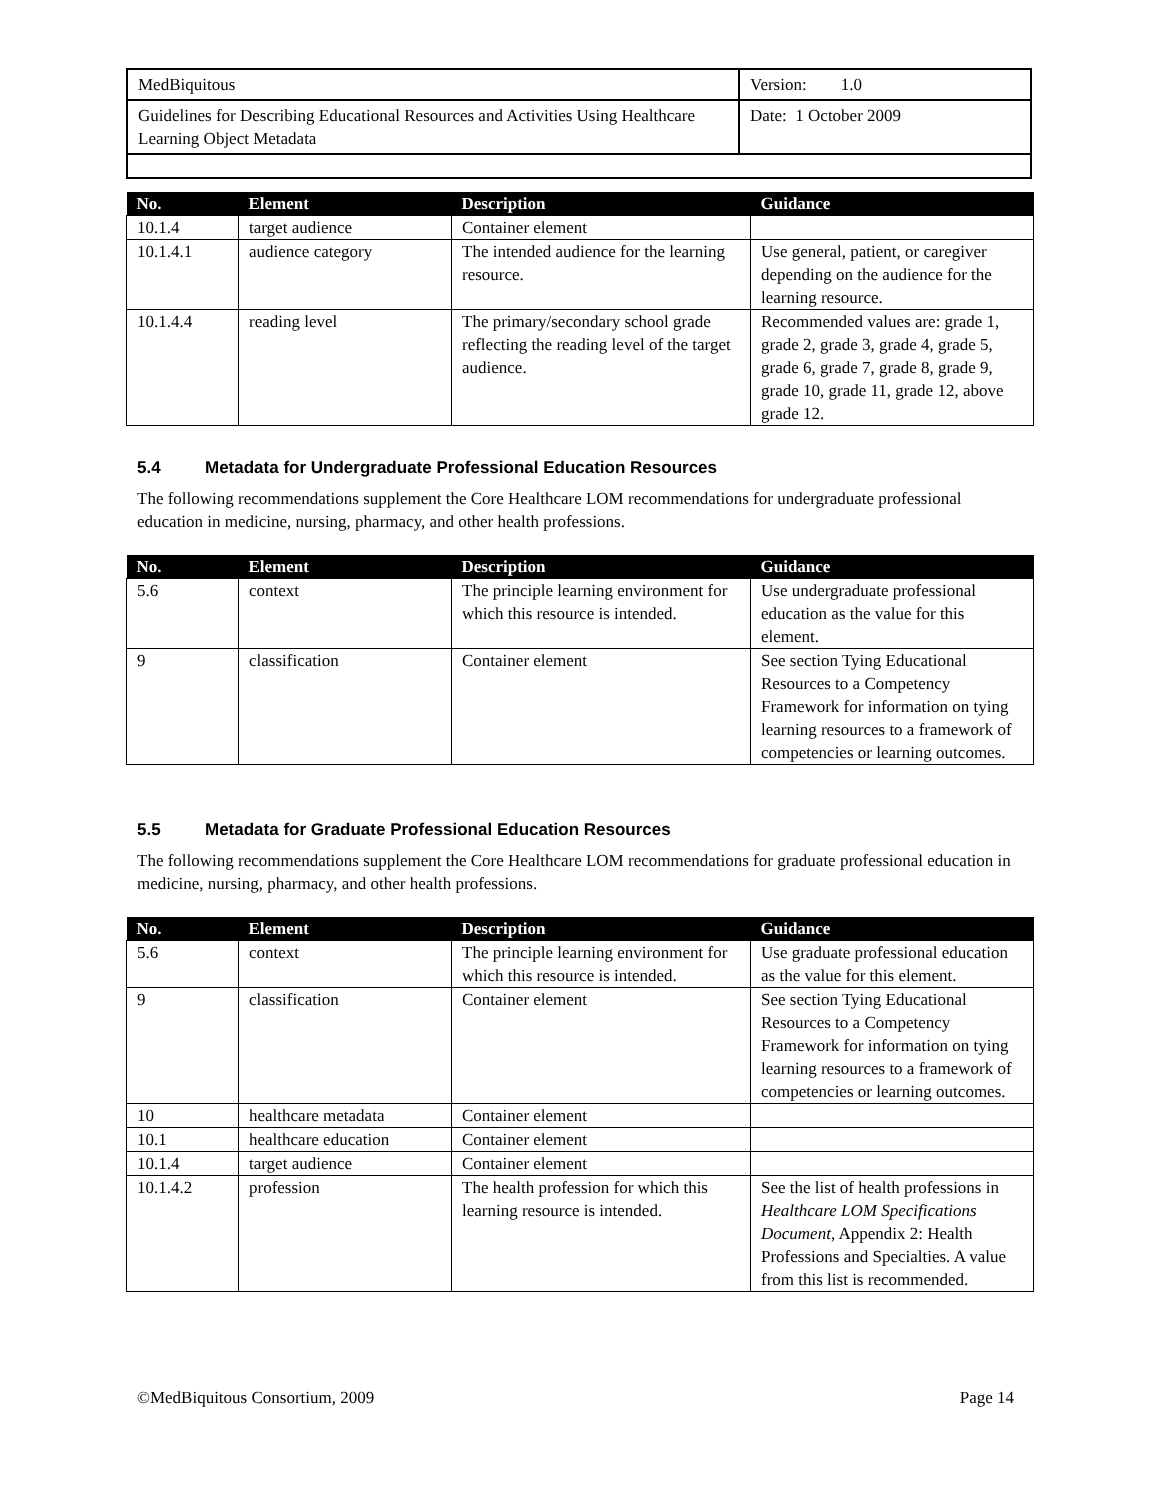| MedBiquitous | Version: 1.0 |
| Guidelines for Describing Educational Resources and Activities Using Healthcare Learning Object Metadata | Date: 1 October 2009 |
| No. | Element | Description | Guidance |
| --- | --- | --- | --- |
| 10.1.4 | target audience | Container element | |
| 10.1.4.1 | audience category | The intended audience for the learning resource. | Use general, patient, or caregiver depending on the audience for the learning resource. |
| 10.1.4.4 | reading level | The primary/secondary school grade reflecting the reading level of the target audience. | Recommended values are: grade 1, grade 2, grade 3, grade 4, grade 5, grade 6, grade 7, grade 8, grade 9, grade 10, grade 11, grade 12, above grade 12. |
5.4 Metadata for Undergraduate Professional Education Resources
The following recommendations supplement the Core Healthcare LOM recommendations for undergraduate professional education in medicine, nursing, pharmacy, and other health professions.
| No. | Element | Description | Guidance |
| --- | --- | --- | --- |
| 5.6 | context | The principle learning environment for which this resource is intended. | Use undergraduate professional education as the value for this element. |
| 9 | classification | Container element | See section Tying Educational Resources to a Competency Framework for information on tying learning resources to a framework of competencies or learning outcomes. |
5.5 Metadata for Graduate Professional Education Resources
The following recommendations supplement the Core Healthcare LOM recommendations for graduate professional education in medicine, nursing, pharmacy, and other health professions.
| No. | Element | Description | Guidance |
| --- | --- | --- | --- |
| 5.6 | context | The principle learning environment for which this resource is intended. | Use graduate professional education as the value for this element. |
| 9 | classification | Container element | See section Tying Educational Resources to a Competency Framework for information on tying learning resources to a framework of competencies or learning outcomes. |
| 10 | healthcare metadata | Container element | |
| 10.1 | healthcare education | Container element | |
| 10.1.4 | target audience | Container element | |
| 10.1.4.2 | profession | The health profession for which this learning resource is intended. | See the list of health professions in Healthcare LOM Specifications Document , Appendix 2: Health Professions and Specialties. A value from this list is recommended. |
©MedBiquitous Consortium, 2009 Page 14